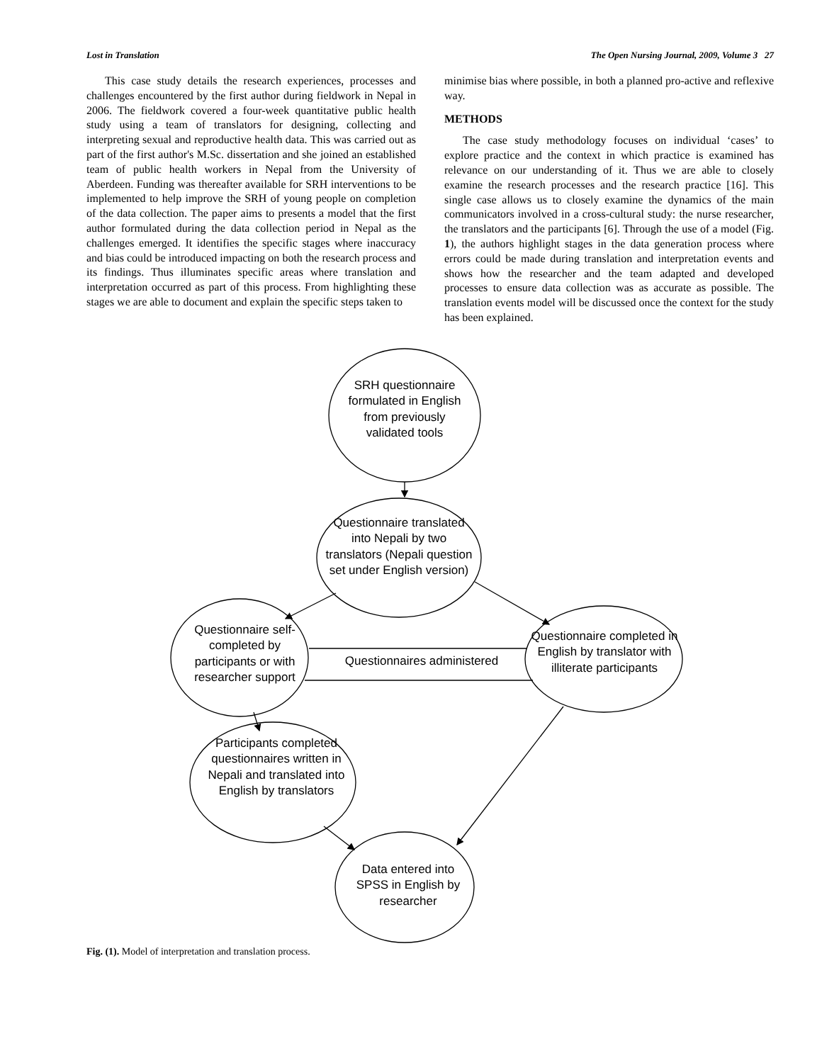Lost in Translation The Open Nursing Journal, 2009, Volume 3 27
This case study details the research experiences, processes and challenges encountered by the first author during fieldwork in Nepal in 2006. The fieldwork covered a four-week quantitative public health study using a team of translators for designing, collecting and interpreting sexual and reproductive health data. This was carried out as part of the first author's M.Sc. dissertation and she joined an established team of public health workers in Nepal from the University of Aberdeen. Funding was thereafter available for SRH interventions to be implemented to help improve the SRH of young people on completion of the data collection. The paper aims to presents a model that the first author formulated during the data collection period in Nepal as the challenges emerged. It identifies the specific stages where inaccuracy and bias could be introduced impacting on both the research process and its findings. Thus illuminates specific areas where translation and interpretation occurred as part of this process. From highlighting these stages we are able to document and explain the specific steps taken to
minimise bias where possible, in both a planned pro-active and reflexive way.
METHODS
The case study methodology focuses on individual ‘cases’ to explore practice and the context in which practice is examined has relevance on our understanding of it. Thus we are able to closely examine the research processes and the research practice [16]. This single case allows us to closely examine the dynamics of the main communicators involved in a cross-cultural study: the nurse researcher, the translators and the participants [6]. Through the use of a model (Fig. 1), the authors highlight stages in the data generation process where errors could be made during translation and interpretation events and shows how the researcher and the team adapted and developed processes to ensure data collection was as accurate as possible. The translation events model will be discussed once the context for the study has been explained.
SRH questionnaire formulated in English from previously validated tools
Questionnaire translated into Nepali by two translators (Nepali question set under English version)
Questionnaire self-completed by participants or with researcher support
Questionnaires administered
Questionnaire completed in English by translator with illiterate participants
Participants completed questionnaires written in Nepali and translated into English by translators
Data entered into SPSS in English by researcher
Fig. (1). Model of interpretation and translation process.